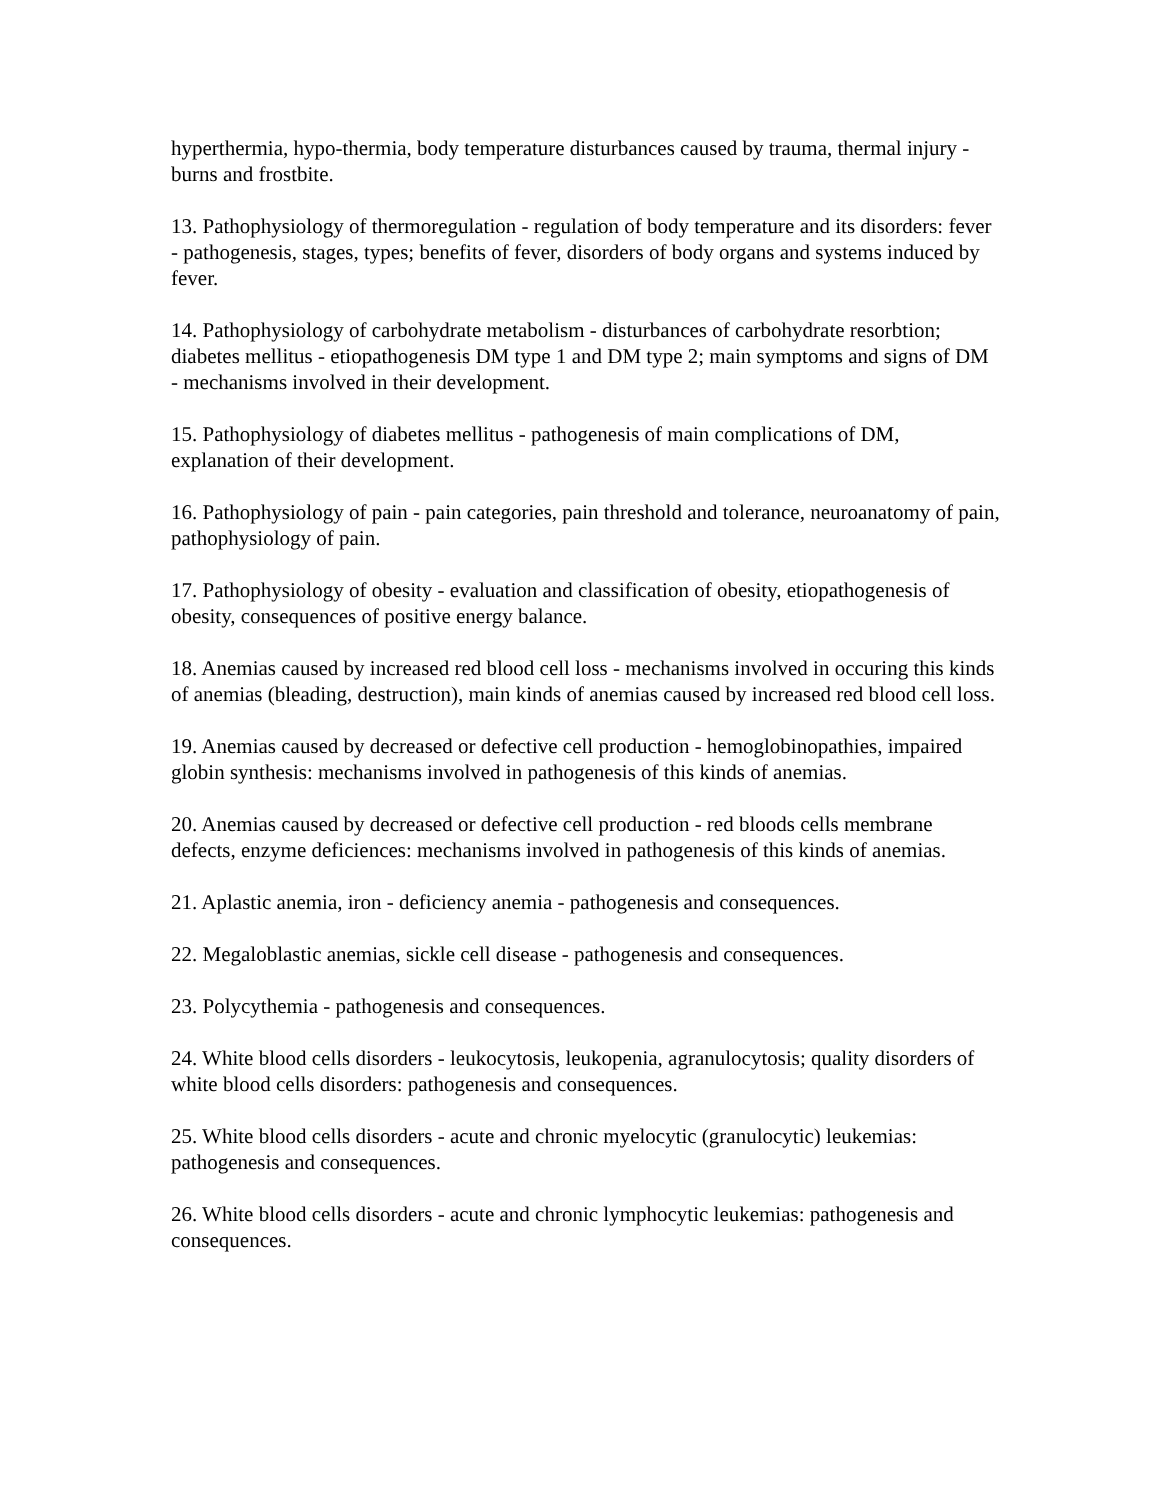hyperthermia, hypo-thermia, body temperature disturbances caused by trauma, thermal injury - burns and frostbite.
13. Pathophysiology of thermoregulation - regulation of body temperature and its disorders: fever - pathogenesis, stages, types; benefits of fever, disorders of body organs and systems induced by fever.
14. Pathophysiology of carbohydrate metabolism - disturbances of carbohydrate resorbtion; diabetes mellitus - etiopathogenesis DM type 1 and DM type 2; main symptoms and signs of DM - mechanisms involved in their development.
15. Pathophysiology of diabetes mellitus - pathogenesis of main complications of DM, explanation of their development.
16. Pathophysiology of pain - pain categories, pain threshold and tolerance, neuroanatomy of pain, pathophysiology of pain.
17. Pathophysiology of obesity - evaluation and classification of obesity, etiopathogenesis of obesity, consequences of positive energy balance.
18. Anemias caused by increased red blood cell loss - mechanisms involved in occuring this kinds of anemias (bleading, destruction), main kinds of anemias caused by increased red blood cell loss.
19. Anemias caused by decreased or defective cell production - hemoglobinopathies, impaired globin synthesis: mechanisms involved in pathogenesis of this kinds of anemias.
20. Anemias caused by decreased or defective cell production - red bloods cells membrane defects, enzyme deficiences: mechanisms involved in pathogenesis of this kinds of anemias.
21. Aplastic anemia, iron - deficiency anemia - pathogenesis and consequences.
22. Megaloblastic anemias, sickle cell disease - pathogenesis and consequences.
23. Polycythemia - pathogenesis and consequences.
24. White blood cells disorders - leukocytosis, leukopenia, agranulocytosis; quality disorders of white blood cells disorders: pathogenesis and consequences.
25. White blood cells disorders - acute and chronic myelocytic (granulocytic) leukemias: pathogenesis and consequences.
26. White blood cells disorders - acute and chronic lymphocytic leukemias: pathogenesis and consequences.